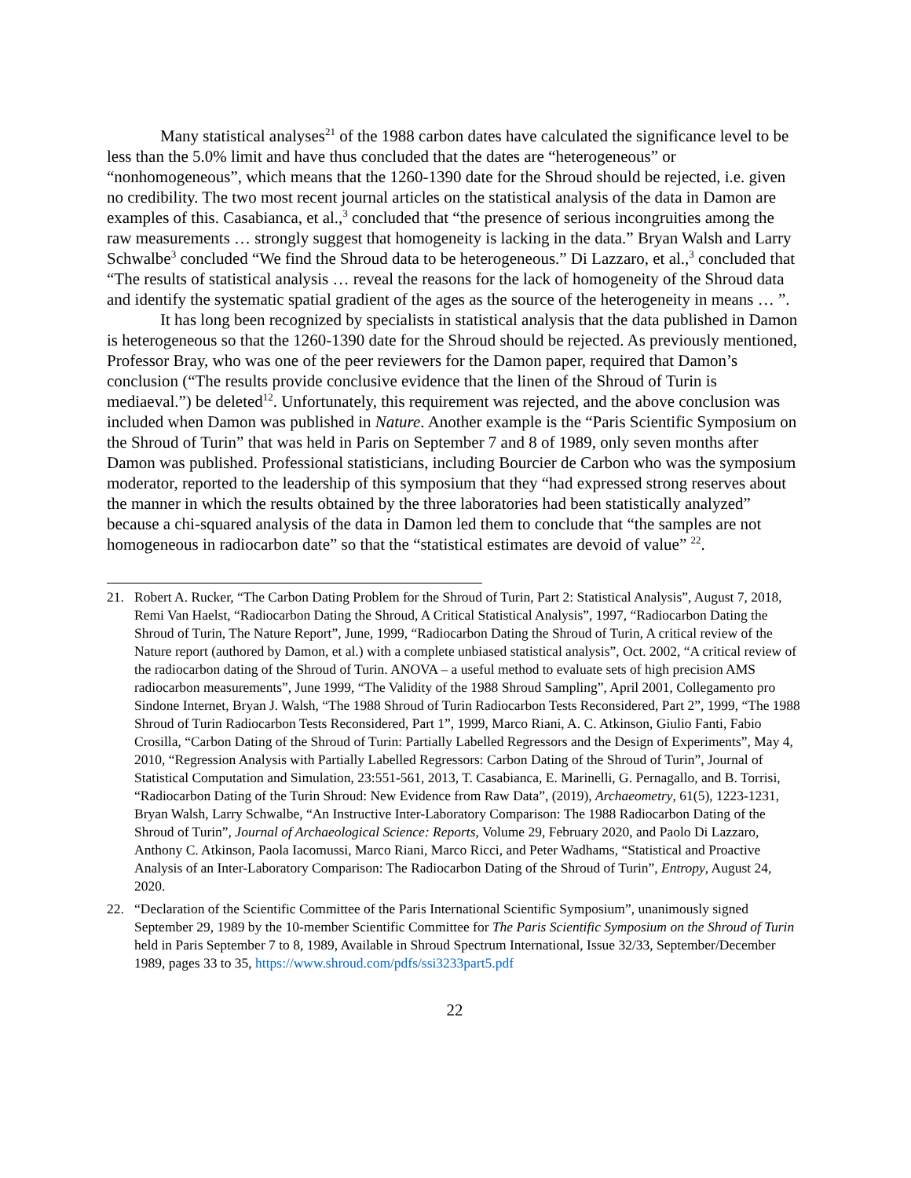Many statistical analyses<sup>21</sup> of the 1988 carbon dates have calculated the significance level to be less than the 5.0% limit and have thus concluded that the dates are “heterogeneous” or “nonhomogeneous”, which means that the 1260-1390 date for the Shroud should be rejected, i.e. given no credibility. The two most recent journal articles on the statistical analysis of the data in Damon are examples of this. Casabianca, et al.,<sup>3</sup> concluded that “the presence of serious incongruities among the raw measurements … strongly suggest that homogeneity is lacking in the data.” Bryan Walsh and Larry Schwalbe<sup>3</sup> concluded “We find the Shroud data to be heterogeneous.” Di Lazzaro, et al.,<sup>3</sup> concluded that “The results of statistical analysis … reveal the reasons for the lack of homogeneity of the Shroud data and identify the systematic spatial gradient of the ages as the source of the heterogeneity in means … ”.
It has long been recognized by specialists in statistical analysis that the data published in Damon is heterogeneous so that the 1260-1390 date for the Shroud should be rejected. As previously mentioned, Professor Bray, who was one of the peer reviewers for the Damon paper, required that Damon’s conclusion (“The results provide conclusive evidence that the linen of the Shroud of Turin is mediaeval.”) be deleted<sup>12</sup>. Unfortunately, this requirement was rejected, and the above conclusion was included when Damon was published in Nature. Another example is the “Paris Scientific Symposium on the Shroud of Turin” that was held in Paris on September 7 and 8 of 1989, only seven months after Damon was published. Professional statisticians, including Bourcier de Carbon who was the symposium moderator, reported to the leadership of this symposium that they “had expressed strong reserves about the manner in which the results obtained by the three laboratories had been statistically analyzed” because a chi-squared analysis of the data in Damon led them to conclude that “the samples are not homogeneous in radiocarbon date” so that the “statistical estimates are devoid of value” <sup>22</sup>.
21. Robert A. Rucker, “The Carbon Dating Problem for the Shroud of Turin, Part 2: Statistical Analysis”, August 7, 2018, Remi Van Haelst, “Radiocarbon Dating the Shroud, A Critical Statistical Analysis”, 1997, “Radiocarbon Dating the Shroud of Turin, The Nature Report”, June, 1999, “Radiocarbon Dating the Shroud of Turin, A critical review of the Nature report (authored by Damon, et al.) with a complete unbiased statistical analysis”, Oct. 2002, “A critical review of the radiocarbon dating of the Shroud of Turin. ANOVA – a useful method to evaluate sets of high precision AMS radiocarbon measurements”, June 1999, “The Validity of the 1988 Shroud Sampling”, April 2001, Collegamento pro Sindone Internet, Bryan J. Walsh, “The 1988 Shroud of Turin Radiocarbon Tests Reconsidered, Part 2”, 1999, “The 1988 Shroud of Turin Radiocarbon Tests Reconsidered, Part 1”, 1999, Marco Riani, A. C. Atkinson, Giulio Fanti, Fabio Crosilla, “Carbon Dating of the Shroud of Turin: Partially Labelled Regressors and the Design of Experiments”, May 4, 2010, “Regression Analysis with Partially Labelled Regressors: Carbon Dating of the Shroud of Turin”, Journal of Statistical Computation and Simulation, 23:551-561, 2013, T. Casabianca, E. Marinelli, G. Pernagallo, and B. Torrisi, “Radiocarbon Dating of the Turin Shroud: New Evidence from Raw Data”, (2019), Archaeometry, 61(5), 1223-1231, Bryan Walsh, Larry Schwalbe, “An Instructive Inter-Laboratory Comparison: The 1988 Radiocarbon Dating of the Shroud of Turin”, Journal of Archaeological Science: Reports, Volume 29, February 2020, and Paolo Di Lazzaro, Anthony C. Atkinson, Paola Iacomussi, Marco Riani, Marco Ricci, and Peter Wadhams, “Statistical and Proactive Analysis of an Inter-Laboratory Comparison: The Radiocarbon Dating of the Shroud of Turin”, Entropy, August 24, 2020.
22. “Declaration of the Scientific Committee of the Paris International Scientific Symposium”, unanimously signed September 29, 1989 by the 10-member Scientific Committee for The Paris Scientific Symposium on the Shroud of Turin held in Paris September 7 to 8, 1989, Available in Shroud Spectrum International, Issue 32/33, September/December 1989, pages 33 to 35, https://www.shroud.com/pdfs/ssi3233part5.pdf
22